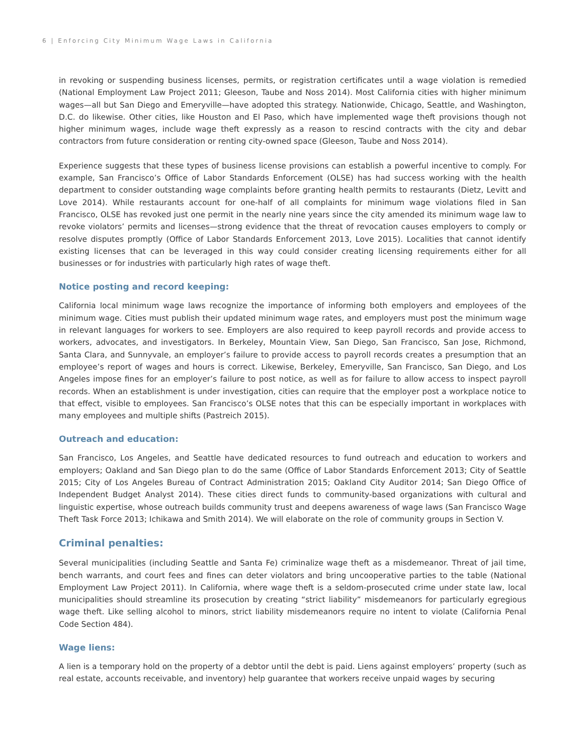6 | Enforcing City Minimum Wage Laws in California
in revoking or suspending business licenses, permits, or registration certificates until a wage violation is remedied (National Employment Law Project 2011; Gleeson, Taube and Noss 2014). Most California cities with higher minimum wages—all but San Diego and Emeryville—have adopted this strategy. Nationwide, Chicago, Seattle, and Washington, D.C. do likewise. Other cities, like Houston and El Paso, which have implemented wage theft provisions though not higher minimum wages, include wage theft expressly as a reason to rescind contracts with the city and debar contractors from future consideration or renting city-owned space (Gleeson, Taube and Noss 2014).
Experience suggests that these types of business license provisions can establish a powerful incentive to comply. For example, San Francisco’s Office of Labor Standards Enforcement (OLSE) has had success working with the health department to consider outstanding wage complaints before granting health permits to restaurants (Dietz, Levitt and Love 2014). While restaurants account for one-half of all complaints for minimum wage violations filed in San Francisco, OLSE has revoked just one permit in the nearly nine years since the city amended its minimum wage law to revoke violators’ permits and licenses—strong evidence that the threat of revocation causes employers to comply or resolve disputes promptly (Office of Labor Standards Enforcement 2013, Love 2015). Localities that cannot identify existing licenses that can be leveraged in this way could consider creating licensing requirements either for all businesses or for industries with particularly high rates of wage theft.
Notice posting and record keeping:
California local minimum wage laws recognize the importance of informing both employers and employees of the minimum wage. Cities must publish their updated minimum wage rates, and employers must post the minimum wage in relevant languages for workers to see. Employers are also required to keep payroll records and provide access to workers, advocates, and investigators. In Berkeley, Mountain View, San Diego, San Francisco, San Jose, Richmond, Santa Clara, and Sunnyvale, an employer’s failure to provide access to payroll records creates a presumption that an employee’s report of wages and hours is correct. Likewise, Berkeley, Emeryville, San Francisco, San Diego, and Los Angeles impose fines for an employer’s failure to post notice, as well as for failure to allow access to inspect payroll records. When an establishment is under investigation, cities can require that the employer post a workplace notice to that effect, visible to employees. San Francisco’s OLSE notes that this can be especially important in workplaces with many employees and multiple shifts (Pastreich 2015).
Outreach and education:
San Francisco, Los Angeles, and Seattle have dedicated resources to fund outreach and education to workers and employers; Oakland and San Diego plan to do the same (Office of Labor Standards Enforcement 2013; City of Seattle 2015; City of Los Angeles Bureau of Contract Administration 2015; Oakland City Auditor 2014; San Diego Office of Independent Budget Analyst 2014). These cities direct funds to community-based organizations with cultural and linguistic expertise, whose outreach builds community trust and deepens awareness of wage laws (San Francisco Wage Theft Task Force 2013; Ichikawa and Smith 2014). We will elaborate on the role of community groups in Section V.
Criminal penalties:
Several municipalities (including Seattle and Santa Fe) criminalize wage theft as a misdemeanor. Threat of jail time, bench warrants, and court fees and fines can deter violators and bring uncooperative parties to the table (National Employment Law Project 2011). In California, where wage theft is a seldom-prosecuted crime under state law, local municipalities should streamline its prosecution by creating “strict liability” misdemeanors for particularly egregious wage theft. Like selling alcohol to minors, strict liability misdemeanors require no intent to violate (California Penal Code Section 484).
Wage liens:
A lien is a temporary hold on the property of a debtor until the debt is paid. Liens against employers’ property (such as real estate, accounts receivable, and inventory) help guarantee that workers receive unpaid wages by securing